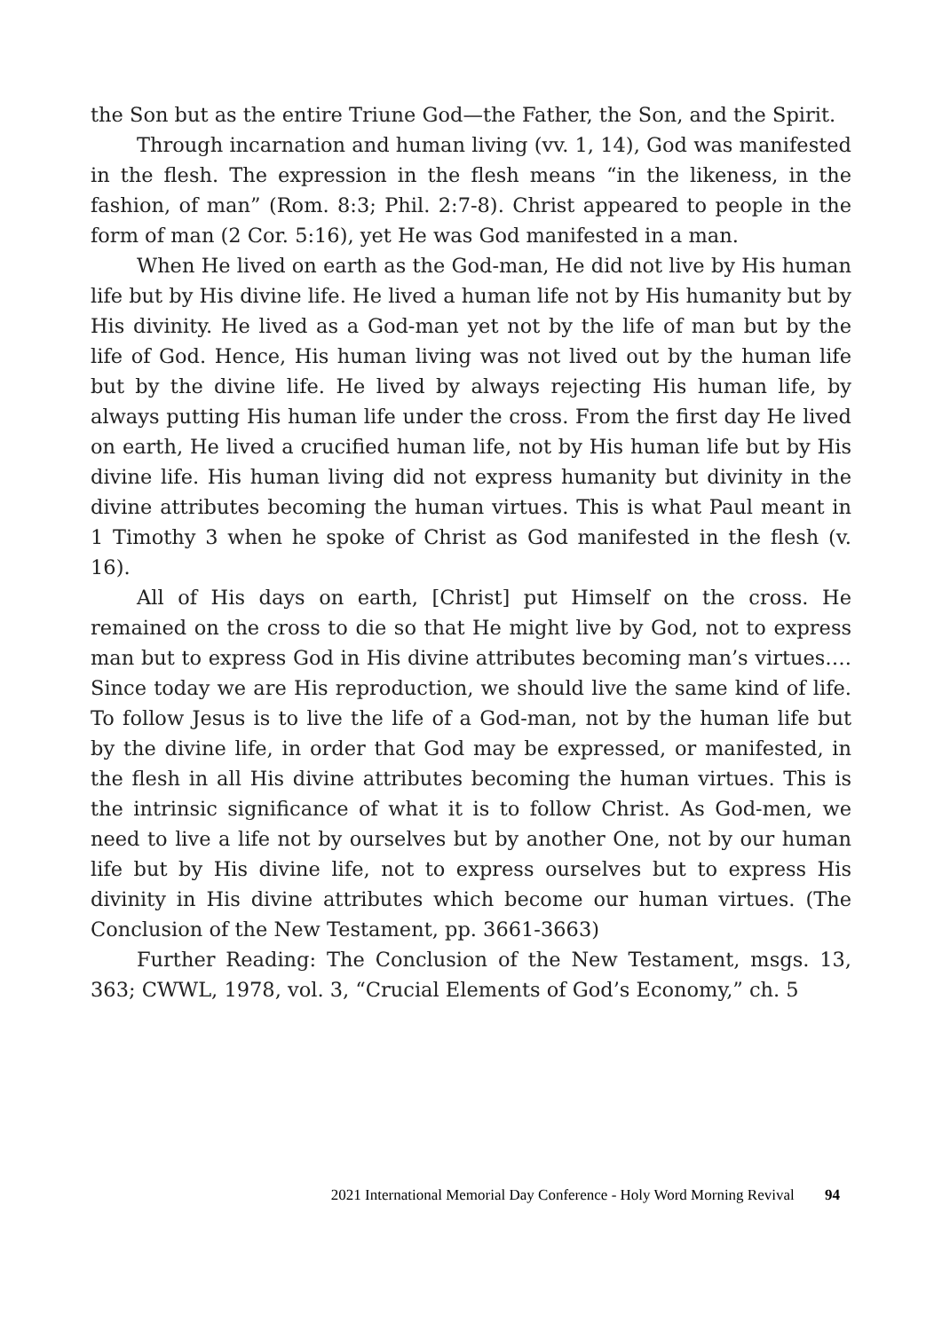the Son but as the entire Triune God—the Father, the Son, and the Spirit.
Through incarnation and human living (vv. 1, 14), God was manifested in the flesh. The expression in the flesh means “in the likeness, in the fashion, of man” (Rom. 8:3; Phil. 2:7-8). Christ appeared to people in the form of man (2 Cor. 5:16), yet He was God manifested in a man.
When He lived on earth as the God-man, He did not live by His human life but by His divine life. He lived a human life not by His humanity but by His divinity. He lived as a God-man yet not by the life of man but by the life of God. Hence, His human living was not lived out by the human life but by the divine life. He lived by always rejecting His human life, by always putting His human life under the cross. From the first day He lived on earth, He lived a crucified human life, not by His human life but by His divine life. His human living did not express humanity but divinity in the divine attributes becoming the human virtues. This is what Paul meant in 1 Timothy 3 when he spoke of Christ as God manifested in the flesh (v. 16).
All of His days on earth, [Christ] put Himself on the cross. He remained on the cross to die so that He might live by God, not to express man but to express God in His divine attributes becoming man’s virtues…. Since today we are His reproduction, we should live the same kind of life. To follow Jesus is to live the life of a God-man, not by the human life but by the divine life, in order that God may be expressed, or manifested, in the flesh in all His divine attributes becoming the human virtues. This is the intrinsic significance of what it is to follow Christ. As God-men, we need to live a life not by ourselves but by another One, not by our human life but by His divine life, not to express ourselves but to express His divinity in His divine attributes which become our human virtues. (The Conclusion of the New Testament, pp. 3661-3663)
Further Reading: The Conclusion of the New Testament, msgs. 13, 363; CWWL, 1978, vol. 3, “Crucial Elements of God’s Economy,” ch. 5
2021 International Memorial Day Conference - Holy Word Morning Revival 94